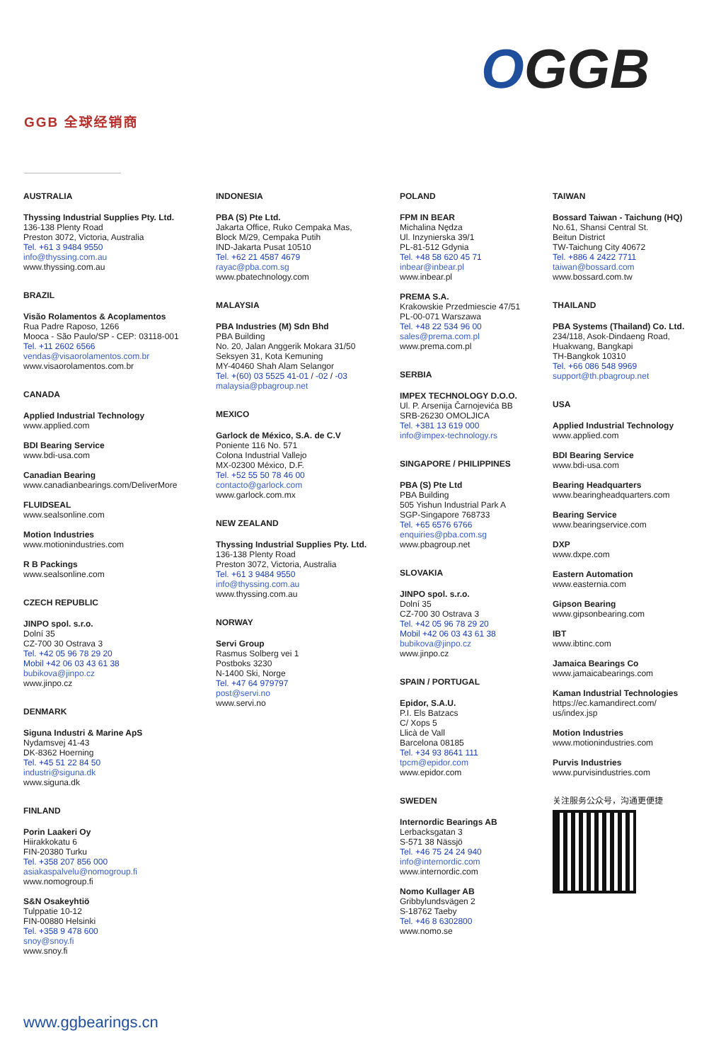OGGB
GGB 全球经销商
AUSTRALIA
Thyssing Industrial Supplies Pty. Ltd.
136-138 Plenty Road
Preston 3072, Victoria, Australia
Tel. +61 3 9484 9550
info@thyssing.com.au
www.thyssing.com.au
BRAZIL
Visão Rolamentos & Acoplamentos
Rua Padre Raposo, 1266
Mooca - São Paulo/SP - CEP: 03118-001
Tel. +11 2602 6566
vendas@visaorolamentos.com.br
www.visaorolamentos.com.br
CANADA
Applied Industrial Technology
www.applied.com
BDI Bearing Service
www.bdi-usa.com
Canadian Bearing
www.canadianbearings.com/DeliverMore
FLUIDSEAL
www.sealsonline.com
Motion Industries
www.motionindustries.com
R B Packings
www.sealsonline.com
CZECH REPUBLIC
JINPO spol. s.r.o.
Dolní 35
CZ-700 30 Ostrava 3
Tel. +42 05 96 78 29 20
Mobil +42 06 03 43 61 38
bubikova@jinpo.cz
www.jinpo.cz
DENMARK
Siguna Industri & Marine ApS
Nydamsvej 41-43
DK-8362 Hoerning
Tel. +45 51 22 84 50
industri@siguna.dk
www.siguna.dk
FINLAND
Porin Laakeri Oy
Hiirakkokatu 6
FIN-20380 Turku
Tel. +358 207 856 000
asiakaspalvelu@nomogroup.fi
www.nomogroup.fi
S&N Osakeyhtiö
Tulppatie 10-12
FIN-00880 Helsinki
Tel. +358 9 478 600
snoy@snoy.fi
www.snoy.fi
INDONESIA
PBA (S) Pte Ltd.
Jakarta Office, Ruko Cempaka Mas,
Block M/29, Cempaka Putih
IND-Jakarta Pusat 10510
Tel. +62 21 4587 4679
rayac@pba.com.sg
www.pbatechnology.com
MALAYSIA
PBA Industries (M) Sdn Bhd
PBA Building
No. 20, Jalan Anggerik Mokara 31/50
Seksyen 31, Kota Kemuning
MY-40460 Shah Alam Selangor
Tel. +(60) 03 5525 41-01 / -02 / -03
malaysia@pbagroup.net
MEXICO
Garlock de México, S.A. de C.V
Poniente 116 No. 571
Colona Industrial Vallejo
MX-02300 México, D.F.
Tel. +52 55 50 78 46 00
contacto@garlock.com
www.garlock.com.mx
NEW ZEALAND
Thyssing Industrial Supplies Pty. Ltd.
136-138 Plenty Road
Preston 3072, Victoria, Australia
Tel. +61 3 9484 9550
info@thyssing.com.au
www.thyssing.com.au
NORWAY
Servi Group
Rasmus Solberg vei 1
Postboks 3230
N-1400 Ski, Norge
Tel. +47 64 979797
post@servi.no
www.servi.no
POLAND
FPM IN BEAR
Michalina Nędza
Ul. Inzynierska 39/1
PL-81-512 Gdynia
Tel. +48 58 620 45 71
inbear@inbear.pl
www.inbear.pl
PREMA S.A.
Krakowskie Przedmiescie 47/51
PL-00-071 Warszawa
Tel. +48 22 534 96 00
sales@prema.com.pl
www.prema.com.pl
SERBIA
IMPEX TECHNOLOGY D.O.O.
Ul. P. Arsenija Čarnojevića BB
SRB-26230 OMOLJICA
Tel. +381 13 619 000
info@impex-technology.rs
SINGAPORE / PHILIPPINES
PBA (S) Pte Ltd
PBA Building
505 Yishun Industrial Park A
SGP-Singapore 768733
Tel. +65 6576 6766
enquiries@pba.com.sg
www.pbagroup.net
SLOVAKIA
JINPO spol. s.r.o.
Dolní 35
CZ-700 30 Ostrava 3
Tel. +42 05 96 78 29 20
Mobil +42 06 03 43 61 38
bubikova@jinpo.cz
www.jinpo.cz
SPAIN / PORTUGAL
Epidor, S.A.U.
P.I. Els Batzacs
C/ Xops 5
Llicà de Vall
Barcelona 08185
Tel. +34 93 8641 111
tpcm@epidor.com
www.epidor.com
SWEDEN
Internordic Bearings AB
Lerbacksgatan 3
S-571 38 Nässjö
Tel. +46 75 24 24 940
info@internordic.com
www.internordic.com
Nomo Kullager AB
Gribbylundsvägen 2
S-18762 Taeby
Tel. +46 8 6302800
www.nomo.se
TAIWAN
Bossard Taiwan - Taichung (HQ)
No.61, Shansi Central St.
Beitun District
TW-Taichung City 40672
Tel. +886 4 2422 7711
taiwan@bossard.com
www.bossard.com.tw
THAILAND
PBA Systems (Thailand) Co. Ltd.
234/118, Asok-Dindaeng Road,
Huakwang, Bangkapi
TH-Bangkok 10310
Tel. +66 086 548 9969
support@th.pbagroup.net
USA
Applied Industrial Technology
www.applied.com
BDI Bearing Service
www.bdi-usa.com
Bearing Headquarters
www.bearingheadquarters.com
Bearing Service
www.bearingservice.com
DXP
www.dxpe.com
Eastern Automation
www.easternia.com
Gipson Bearing
www.gipsonbearing.com
IBT
www.ibtinc.com
Jamaica Bearings Co
www.jamaicabearings.com
Kaman Industrial Technologies
https://ec.kamandirect.com/
us/index.jsp
Motion Industries
www.motionindustries.com
Purvis Industries
www.purvisindustries.com
关注服务公众号，沟通更便捷
www.ggbearings.cn